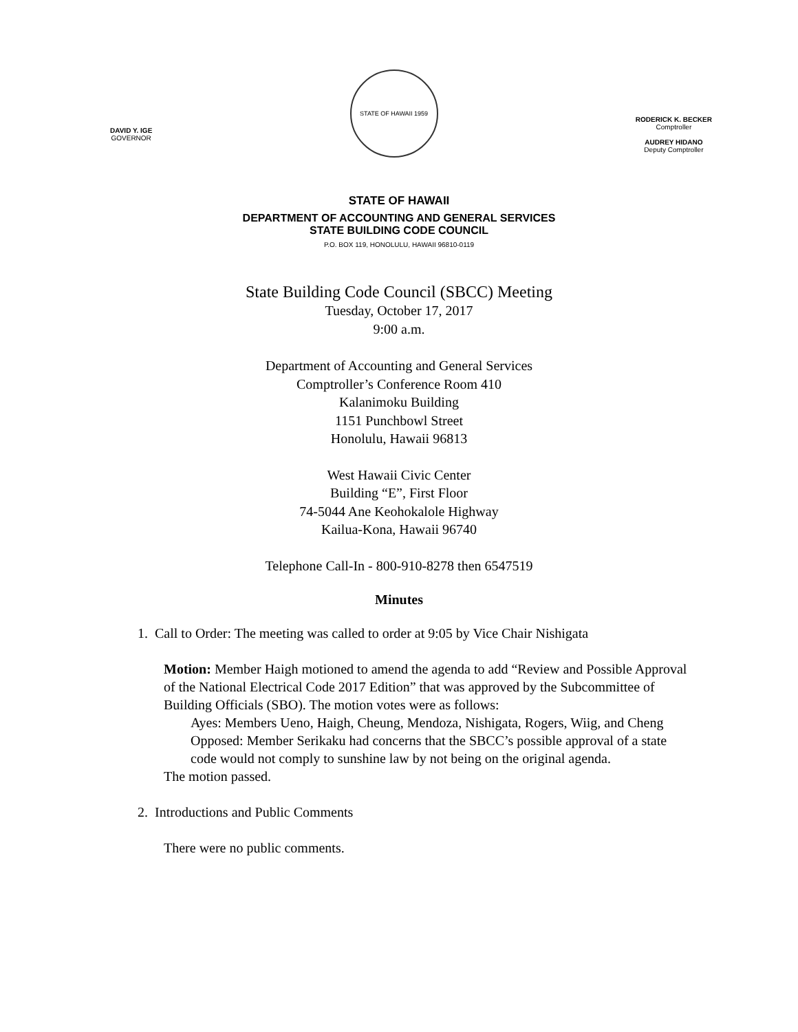DAVID Y. IGE
GOVERNOR
STATE OF HAWAII 1959
RODERICK K. BECKER
Comptroller
AUDREY HIDANO
Deputy Comptroller
STATE OF HAWAII
DEPARTMENT OF ACCOUNTING AND GENERAL SERVICES
STATE BUILDING CODE COUNCIL
P.O. BOX 119, HONOLULU, HAWAII 96810-0119
State Building Code Council (SBCC) Meeting
Tuesday, October 17, 2017
9:00 a.m.
Department of Accounting and General Services
Comptroller’s Conference Room 410
Kalanimoku Building
1151 Punchbowl Street
Honolulu, Hawaii 96813
West Hawaii Civic Center
Building “E”, First Floor
74-5044 Ane Keohokalole Highway
Kailua-Kona, Hawaii 96740
Telephone Call-In - 800-910-8278 then 6547519
Minutes
1. Call to Order: The meeting was called to order at 9:05 by Vice Chair Nishigata
Motion: Member Haigh motioned to amend the agenda to add “Review and Possible Approval of the National Electrical Code 2017 Edition” that was approved by the Subcommittee of Building Officials (SBO). The motion votes were as follows:
Ayes: Members Ueno, Haigh, Cheung, Mendoza, Nishigata, Rogers, Wiig, and Cheng
Opposed: Member Serikaku had concerns that the SBCC’s possible approval of a state code would not comply to sunshine law by not being on the original agenda.
The motion passed.
2. Introductions and Public Comments
There were no public comments.